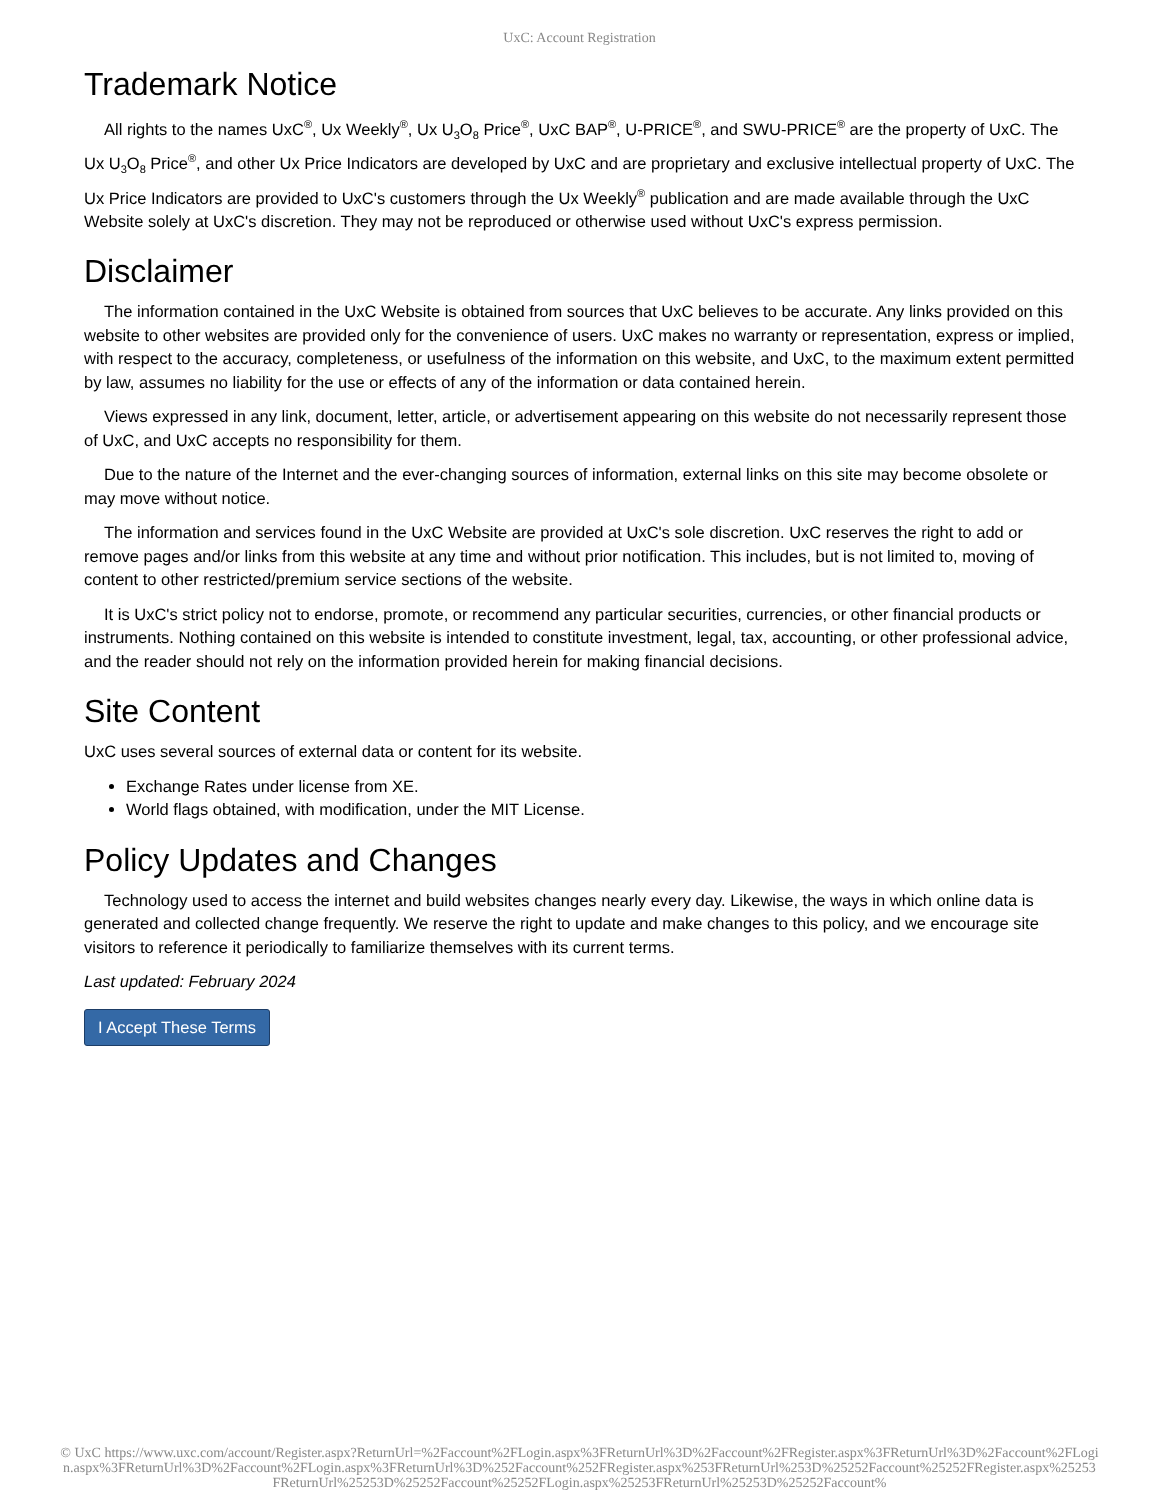UxC: Account Registration
Trademark Notice
All rights to the names UxC<sup>®</sup>, Ux Weekly<sup>®</sup>, Ux U<sub>3</sub>O<sub>8</sub> Price<sup>®</sup>, UxC BAP<sup>®</sup>, U-PRICE<sup>®</sup>, and SWU-PRICE<sup>®</sup> are the property of UxC. The Ux U<sub>3</sub>O<sub>8</sub> Price<sup>®</sup>, and other Ux Price Indicators are developed by UxC and are proprietary and exclusive intellectual property of UxC. The Ux Price Indicators are provided to UxC's customers through the Ux Weekly<sup>®</sup> publication and are made available through the UxC Website solely at UxC's discretion. They may not be reproduced or otherwise used without UxC's express permission.
Disclaimer
The information contained in the UxC Website is obtained from sources that UxC believes to be accurate. Any links provided on this website to other websites are provided only for the convenience of users. UxC makes no warranty or representation, express or implied, with respect to the accuracy, completeness, or usefulness of the information on this website, and UxC, to the maximum extent permitted by law, assumes no liability for the use or effects of any of the information or data contained herein.
Views expressed in any link, document, letter, article, or advertisement appearing on this website do not necessarily represent those of UxC, and UxC accepts no responsibility for them.
Due to the nature of the Internet and the ever-changing sources of information, external links on this site may become obsolete or may move without notice.
The information and services found in the UxC Website are provided at UxC's sole discretion. UxC reserves the right to add or remove pages and/or links from this website at any time and without prior notification. This includes, but is not limited to, moving of content to other restricted/premium service sections of the website.
It is UxC's strict policy not to endorse, promote, or recommend any particular securities, currencies, or other financial products or instruments. Nothing contained on this website is intended to constitute investment, legal, tax, accounting, or other professional advice, and the reader should not rely on the information provided herein for making financial decisions.
Site Content
UxC uses several sources of external data or content for its website.
Exchange Rates under license from XE.
World flags obtained, with modification, under the MIT License.
Policy Updates and Changes
Technology used to access the internet and build websites changes nearly every day. Likewise, the ways in which online data is generated and collected change frequently. We reserve the right to update and make changes to this policy, and we encourage site visitors to reference it periodically to familiarize themselves with its current terms.
Last updated: February 2024
I Accept These Terms
© UxC https://www.uxc.com/account/Register.aspx?ReturnUrl=%2Faccount%2FLogin.aspx%3FReturnUrl%3D%2Faccount%2FRegister.aspx%3FReturnUrl%3D%2Faccount%2FLogin.aspx%3FReturnUrl%3D%2Faccount%2FLogin.aspx%3FReturnUrl%3D%252Faccount%252FRegister.aspx%253FReturnUrl%253D%25252Faccount%25252FRegister.aspx%25253FReturnUrl%25253D%25252Faccount%25252FLogin.aspx%25253FReturnUrl%25253D%25252Faccount%